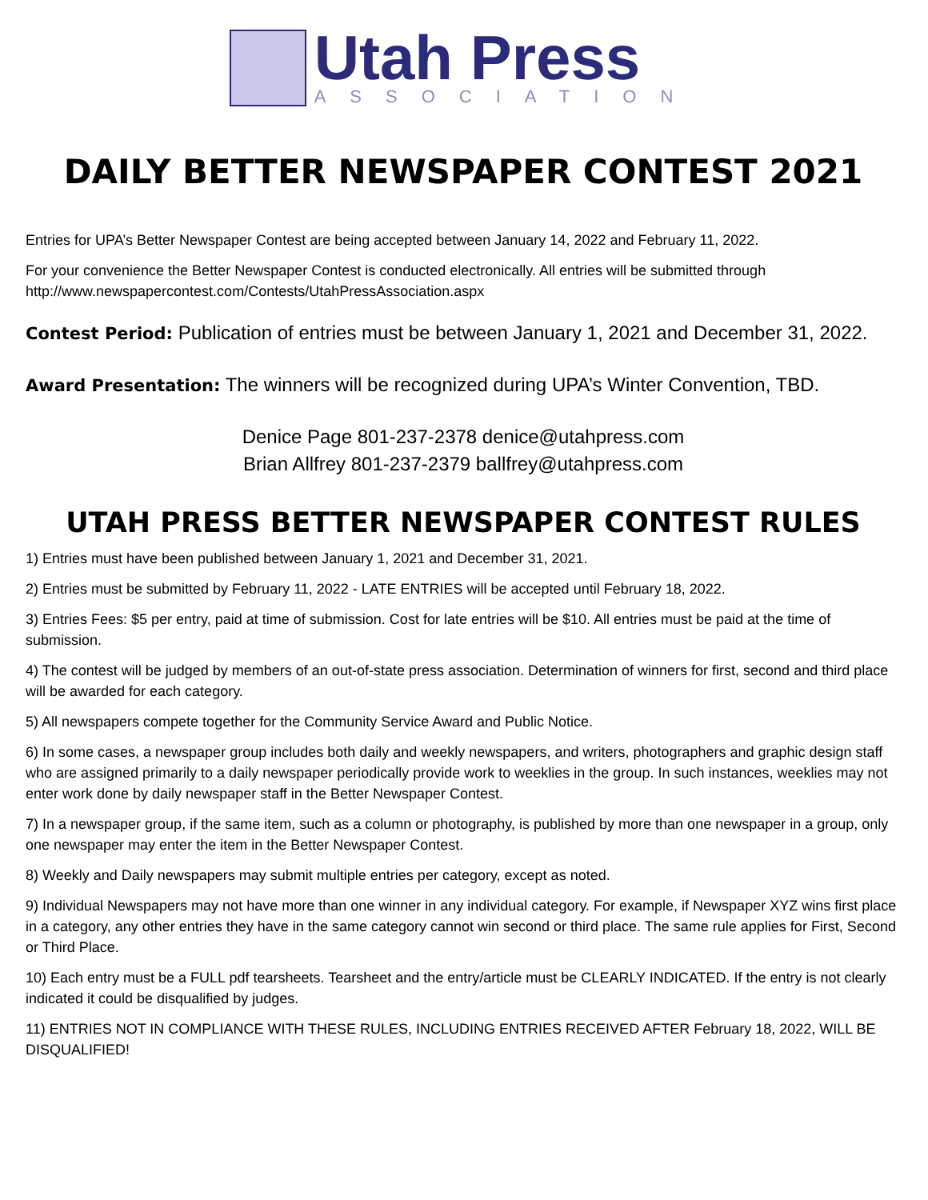Utah Press
ASSOCIATION
DAILY BETTER NEWSPAPER CONTEST 2021
Entries for UPA’s Better Newspaper Contest are being accepted between January 14, 2022 and February 11, 2022.
For your convenience the Better Newspaper Contest is conducted electronically. All entries will be submitted through http://www.newspapercontest.com/Contests/UtahPressAssociation.aspx
Contest Period: Publication of entries must be between January 1, 2021 and December 31, 2022.
Award Presentation: The winners will be recognized during UPA’s Winter Convention, TBD.
Denice Page 801-237-2378 denice@utahpress.com
Brian Allfrey 801-237-2379 ballfrey@utahpress.com
UTAH PRESS BETTER NEWSPAPER CONTEST RULES
1) Entries must have been published between January 1, 2021 and December 31, 2021.
2) Entries must be submitted by February 11, 2022 - LATE ENTRIES will be accepted until February 18, 2022.
3) Entries Fees: $5 per entry, paid at time of submission. Cost for late entries will be $10. All entries must be paid at the time of submission.
4) The contest will be judged by members of an out-of-state press association. Determination of winners for first, second and third place will be awarded for each category.
5) All newspapers compete together for the Community Service Award and Public Notice.
6) In some cases, a newspaper group includes both daily and weekly newspapers, and writers, photographers and graphic design staff who are assigned primarily to a daily newspaper periodically provide work to weeklies in the group. In such instances, weeklies may not enter work done by daily newspaper staff in the Better Newspaper Contest.
7) In a newspaper group, if the same item, such as a column or photography, is published by more than one newspaper in a group, only one newspaper may enter the item in the Better Newspaper Contest.
8) Weekly and Daily newspapers may submit multiple entries per category, except as noted.
9) Individual Newspapers may not have more than one winner in any individual category. For example, if Newspaper XYZ wins first place in a category, any other entries they have in the same category cannot win second or third place. The same rule applies for First, Second or Third Place.
10) Each entry must be a FULL pdf tearsheets. Tearsheet and the entry/article must be CLEARLY INDICATED. If the entry is not clearly indicated it could be disqualified by judges.
11) ENTRIES NOT IN COMPLIANCE WITH THESE RULES, INCLUDING ENTRIES RECEIVED AFTER February 18, 2022, WILL BE DISQUALIFIED!